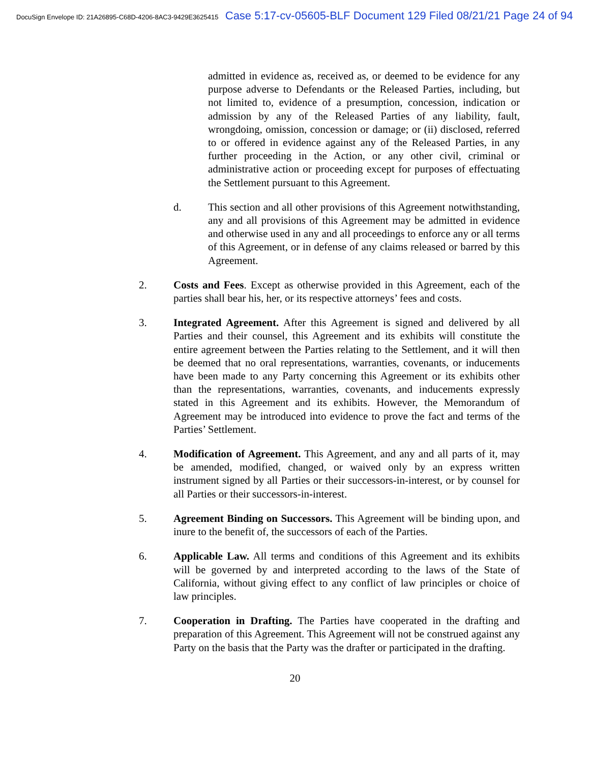DocuSign Envelope ID: 21A26895-C68D-4206-8AC3-9429E3625415 Case 5:17-cv-05605-BLF Document 129 Filed 08/21/21 Page 24 of 94
admitted in evidence as, received as, or deemed to be evidence for any purpose adverse to Defendants or the Released Parties, including, but not limited to, evidence of a presumption, concession, indication or admission by any of the Released Parties of any liability, fault, wrongdoing, omission, concession or damage; or (ii) disclosed, referred to or offered in evidence against any of the Released Parties, in any further proceeding in the Action, or any other civil, criminal or administrative action or proceeding except for purposes of effectuating the Settlement pursuant to this Agreement.
d. This section and all other provisions of this Agreement notwithstanding, any and all provisions of this Agreement may be admitted in evidence and otherwise used in any and all proceedings to enforce any or all terms of this Agreement, or in defense of any claims released or barred by this Agreement.
2. Costs and Fees. Except as otherwise provided in this Agreement, each of the parties shall bear his, her, or its respective attorneys’ fees and costs.
3. Integrated Agreement. After this Agreement is signed and delivered by all Parties and their counsel, this Agreement and its exhibits will constitute the entire agreement between the Parties relating to the Settlement, and it will then be deemed that no oral representations, warranties, covenants, or inducements have been made to any Party concerning this Agreement or its exhibits other than the representations, warranties, covenants, and inducements expressly stated in this Agreement and its exhibits. However, the Memorandum of Agreement may be introduced into evidence to prove the fact and terms of the Parties’ Settlement.
4. Modification of Agreement. This Agreement, and any and all parts of it, may be amended, modified, changed, or waived only by an express written instrument signed by all Parties or their successors-in-interest, or by counsel for all Parties or their successors-in-interest.
5. Agreement Binding on Successors. This Agreement will be binding upon, and inure to the benefit of, the successors of each of the Parties.
6. Applicable Law. All terms and conditions of this Agreement and its exhibits will be governed by and interpreted according to the laws of the State of California, without giving effect to any conflict of law principles or choice of law principles.
7. Cooperation in Drafting. The Parties have cooperated in the drafting and preparation of this Agreement. This Agreement will not be construed against any Party on the basis that the Party was the drafter or participated in the drafting.
20